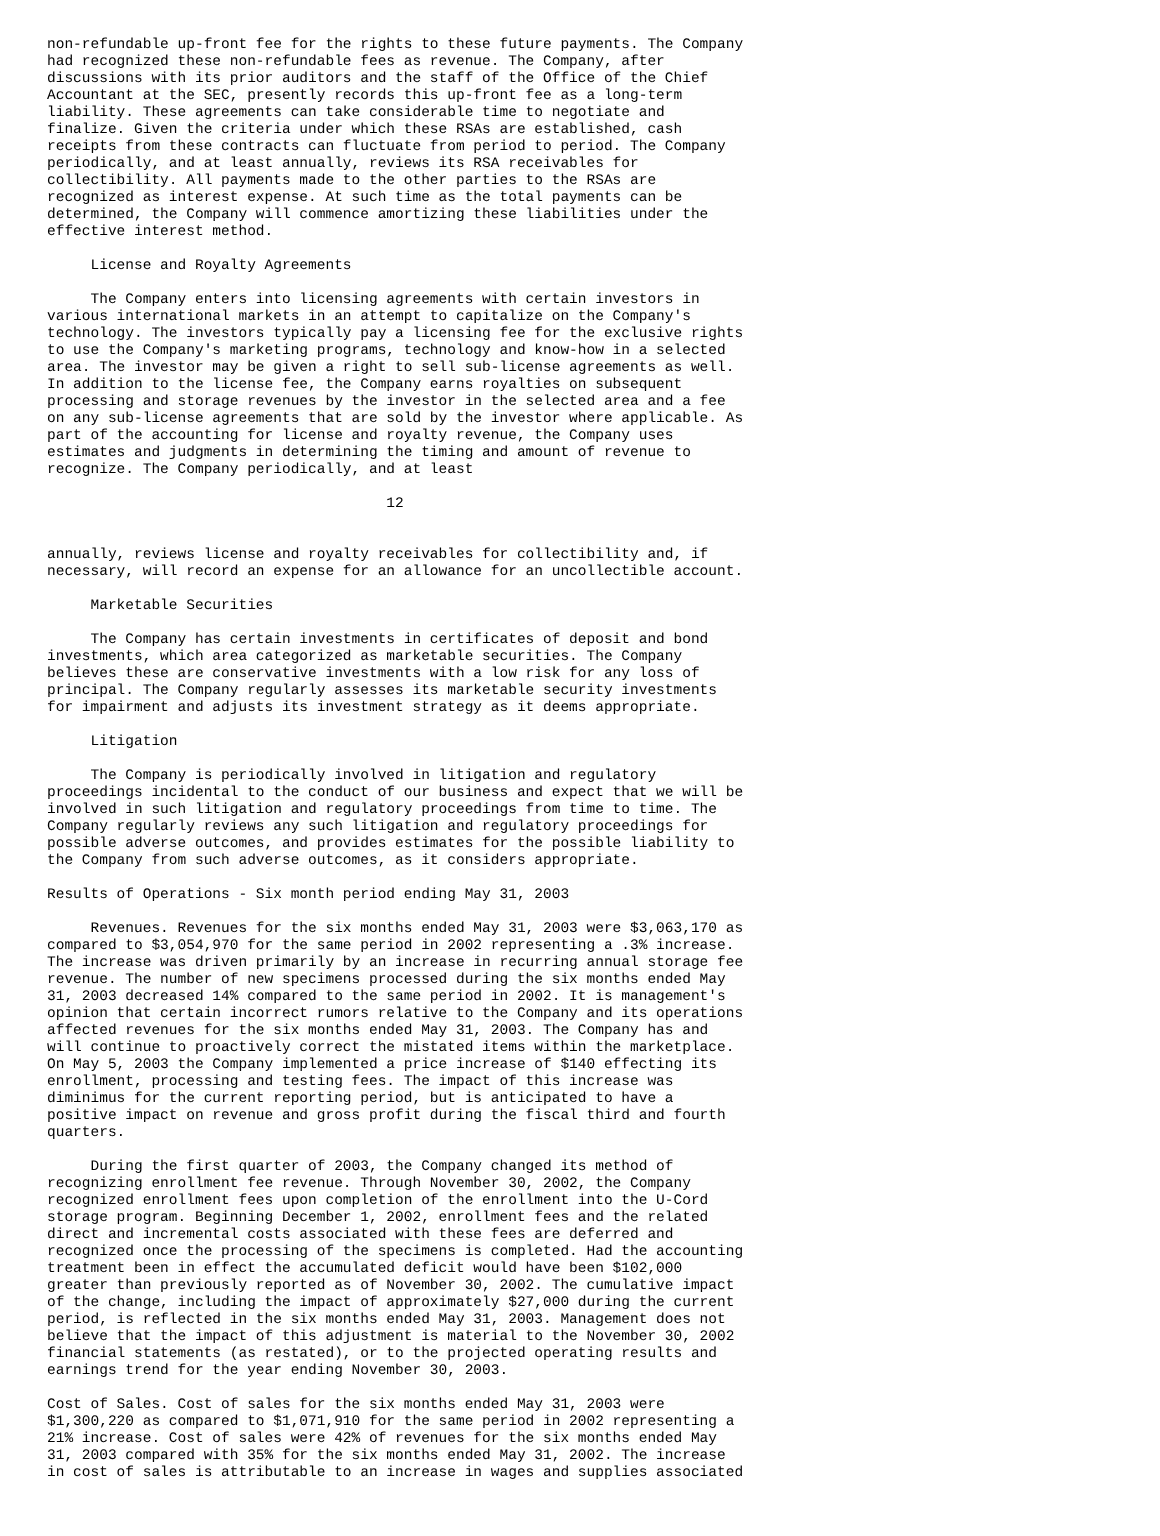non-refundable up-front fee for the rights to these future payments. The Company
had recognized these non-refundable fees as revenue. The Company, after
discussions with its prior auditors and the staff of the Office of the Chief
Accountant at the SEC, presently records this up-front fee as a long-term
liability. These agreements can take considerable time to negotiate and
finalize. Given the criteria under which these RSAs are established, cash
receipts from these contracts can fluctuate from period to period. The Company
periodically, and at least annually, reviews its RSA receivables for
collectibility. All payments made to the other parties to the RSAs are
recognized as interest expense. At such time as the total payments can be
determined, the Company will commence amortizing these liabilities under the
effective interest method.

     License and Royalty Agreements

     The Company enters into licensing agreements with certain investors in
various international markets in an attempt to capitalize on the Company's
technology. The investors typically pay a licensing fee for the exclusive rights
to use the Company's marketing programs, technology and know-how in a selected
area. The investor may be given a right to sell sub-license agreements as well.
In addition to the license fee, the Company earns royalties on subsequent
processing and storage revenues by the investor in the selected area and a fee
on any sub-license agreements that are sold by the investor where applicable. As
part of the accounting for license and royalty revenue, the Company uses
estimates and judgments in determining the timing and amount of revenue to
recognize. The Company periodically, and at least

                                       12


annually, reviews license and royalty receivables for collectibility and, if
necessary, will record an expense for an allowance for an uncollectible account.

     Marketable Securities

     The Company has certain investments in certificates of deposit and bond
investments, which area categorized as marketable securities. The Company
believes these are conservative investments with a low risk for any loss of
principal. The Company regularly assesses its marketable security investments
for impairment and adjusts its investment strategy as it deems appropriate.

     Litigation

     The Company is periodically involved in litigation and regulatory
proceedings incidental to the conduct of our business and expect that we will be
involved in such litigation and regulatory proceedings from time to time. The
Company regularly reviews any such litigation and regulatory proceedings for
possible adverse outcomes, and provides estimates for the possible liability to
the Company from such adverse outcomes, as it considers appropriate.

Results of Operations - Six month period ending May 31, 2003

     Revenues. Revenues for the six months ended May 31, 2003 were $3,063,170 as
compared to $3,054,970 for the same period in 2002 representing a .3% increase.
The increase was driven primarily by an increase in recurring annual storage fee
revenue. The number of new specimens processed during the six months ended May
31, 2003 decreased 14% compared to the same period in 2002. It is management's
opinion that certain incorrect rumors relative to the Company and its operations
affected revenues for the six months ended May 31, 2003. The Company has and
will continue to proactively correct the mistated items within the marketplace.
On May 5, 2003 the Company implemented a price increase of $140 effecting its
enrollment, processing and testing fees. The impact of this increase was
diminimus for the current reporting period, but is anticipated to have a
positive impact on revenue and gross profit during the fiscal third and fourth
quarters.

     During the first quarter of 2003, the Company changed its method of
recognizing enrollment fee revenue. Through November 30, 2002, the Company
recognized enrollment fees upon completion of the enrollment into the U-Cord
storage program. Beginning December 1, 2002, enrollment fees and the related
direct and incremental costs associated with these fees are deferred and
recognized once the processing of the specimens is completed. Had the accounting
treatment been in effect the accumulated deficit would have been $102,000
greater than previously reported as of November 30, 2002. The cumulative impact
of the change, including the impact of approximately $27,000 during the current
period, is reflected in the six months ended May 31, 2003. Management does not
believe that the impact of this adjustment is material to the November 30, 2002
financial statements (as restated), or to the projected operating results and
earnings trend for the year ending November 30, 2003.

Cost of Sales. Cost of sales for the six months ended May 31, 2003 were
$1,300,220 as compared to $1,071,910 for the same period in 2002 representing a
21% increase. Cost of sales were 42% of revenues for the six months ended May
31, 2003 compared with 35% for the six months ended May 31, 2002. The increase
in cost of sales is attributable to an increase in wages and supplies associated